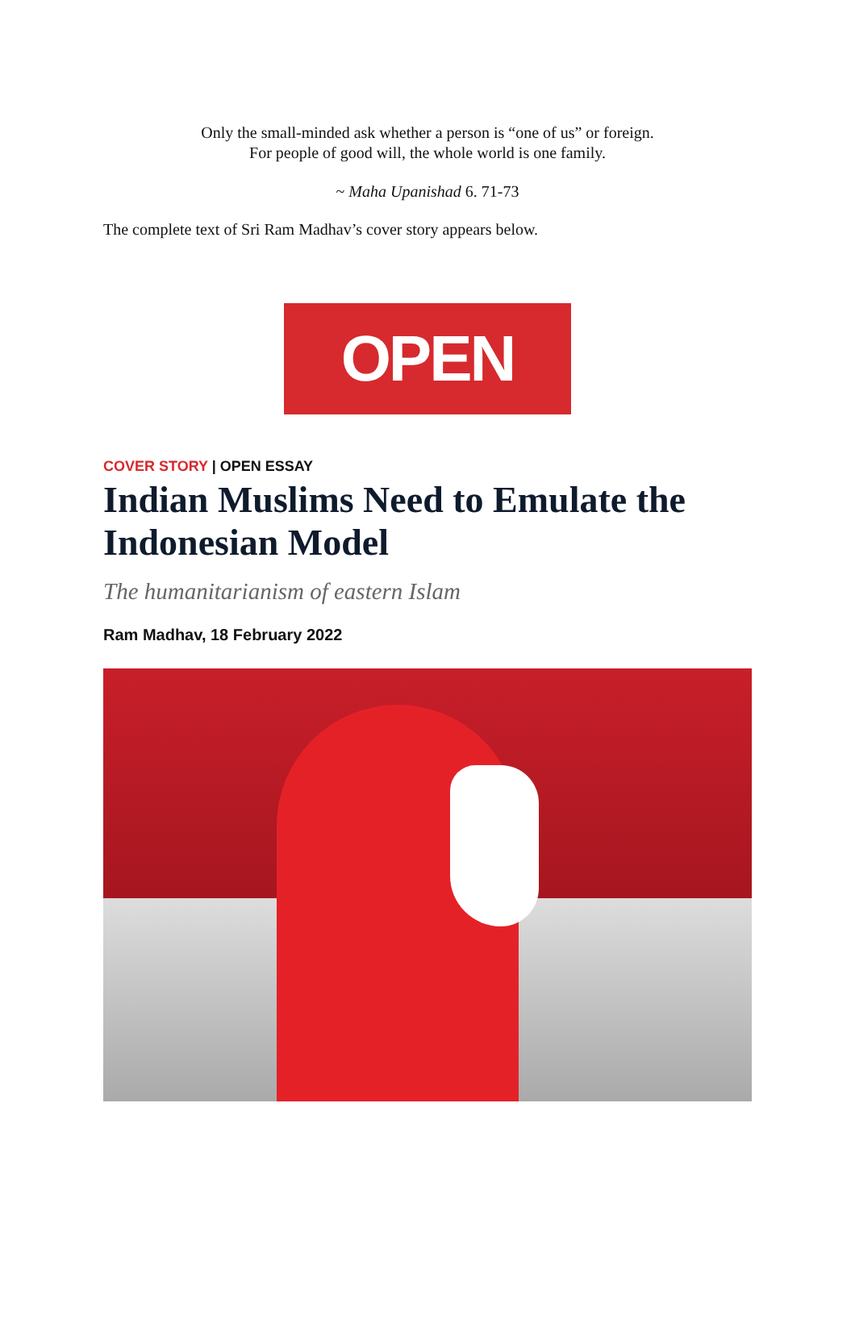Only the small-minded ask whether a person is “one of us” or foreign.
For people of good will, the whole world is one family.
~ Maha Upanishad 6. 71-73
The complete text of Sri Ram Madhav’s cover story appears below.
OPEN
COVER STORY | OPEN ESSAY
Indian Muslims Need to Emulate the Indonesian Model
The humanitarianism of eastern Islam
Ram Madhav, 18 February 2022